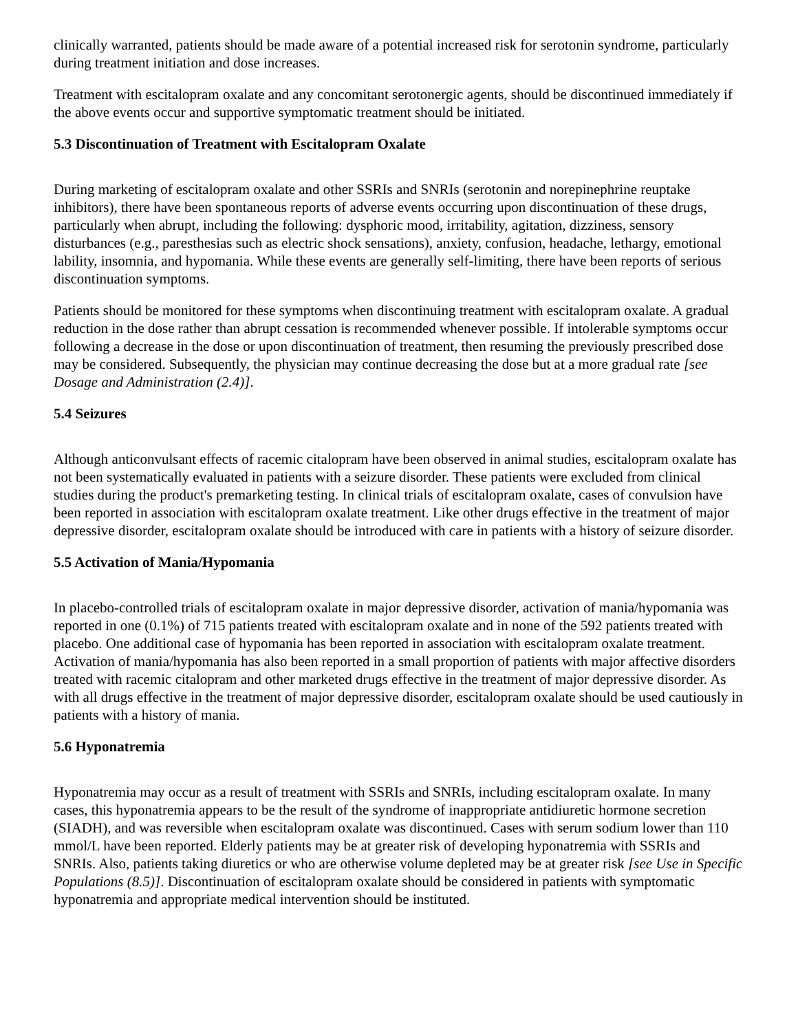clinically warranted, patients should be made aware of a potential increased risk for serotonin syndrome, particularly during treatment initiation and dose increases.
Treatment with escitalopram oxalate and any concomitant serotonergic agents, should be discontinued immediately if the above events occur and supportive symptomatic treatment should be initiated.
5.3 Discontinuation of Treatment with Escitalopram Oxalate
During marketing of escitalopram oxalate and other SSRIs and SNRIs (serotonin and norepinephrine reuptake inhibitors), there have been spontaneous reports of adverse events occurring upon discontinuation of these drugs, particularly when abrupt, including the following: dysphoric mood, irritability, agitation, dizziness, sensory disturbances (e.g., paresthesias such as electric shock sensations), anxiety, confusion, headache, lethargy, emotional lability, insomnia, and hypomania. While these events are generally self-limiting, there have been reports of serious discontinuation symptoms.
Patients should be monitored for these symptoms when discontinuing treatment with escitalopram oxalate. A gradual reduction in the dose rather than abrupt cessation is recommended whenever possible. If intolerable symptoms occur following a decrease in the dose or upon discontinuation of treatment, then resuming the previously prescribed dose may be considered. Subsequently, the physician may continue decreasing the dose but at a more gradual rate [see Dosage and Administration (2.4)].
5.4 Seizures
Although anticonvulsant effects of racemic citalopram have been observed in animal studies, escitalopram oxalate has not been systematically evaluated in patients with a seizure disorder. These patients were excluded from clinical studies during the product's premarketing testing. In clinical trials of escitalopram oxalate, cases of convulsion have been reported in association with escitalopram oxalate treatment. Like other drugs effective in the treatment of major depressive disorder, escitalopram oxalate should be introduced with care in patients with a history of seizure disorder.
5.5 Activation of Mania/Hypomania
In placebo-controlled trials of escitalopram oxalate in major depressive disorder, activation of mania/hypomania was reported in one (0.1%) of 715 patients treated with escitalopram oxalate and in none of the 592 patients treated with placebo. One additional case of hypomania has been reported in association with escitalopram oxalate treatment. Activation of mania/hypomania has also been reported in a small proportion of patients with major affective disorders treated with racemic citalopram and other marketed drugs effective in the treatment of major depressive disorder. As with all drugs effective in the treatment of major depressive disorder, escitalopram oxalate should be used cautiously in patients with a history of mania.
5.6 Hyponatremia
Hyponatremia may occur as a result of treatment with SSRIs and SNRIs, including escitalopram oxalate. In many cases, this hyponatremia appears to be the result of the syndrome of inappropriate antidiuretic hormone secretion (SIADH), and was reversible when escitalopram oxalate was discontinued. Cases with serum sodium lower than 110 mmol/L have been reported. Elderly patients may be at greater risk of developing hyponatremia with SSRIs and SNRIs. Also, patients taking diuretics or who are otherwise volume depleted may be at greater risk [see Use in Specific Populations (8.5)]. Discontinuation of escitalopram oxalate should be considered in patients with symptomatic hyponatremia and appropriate medical intervention should be instituted.